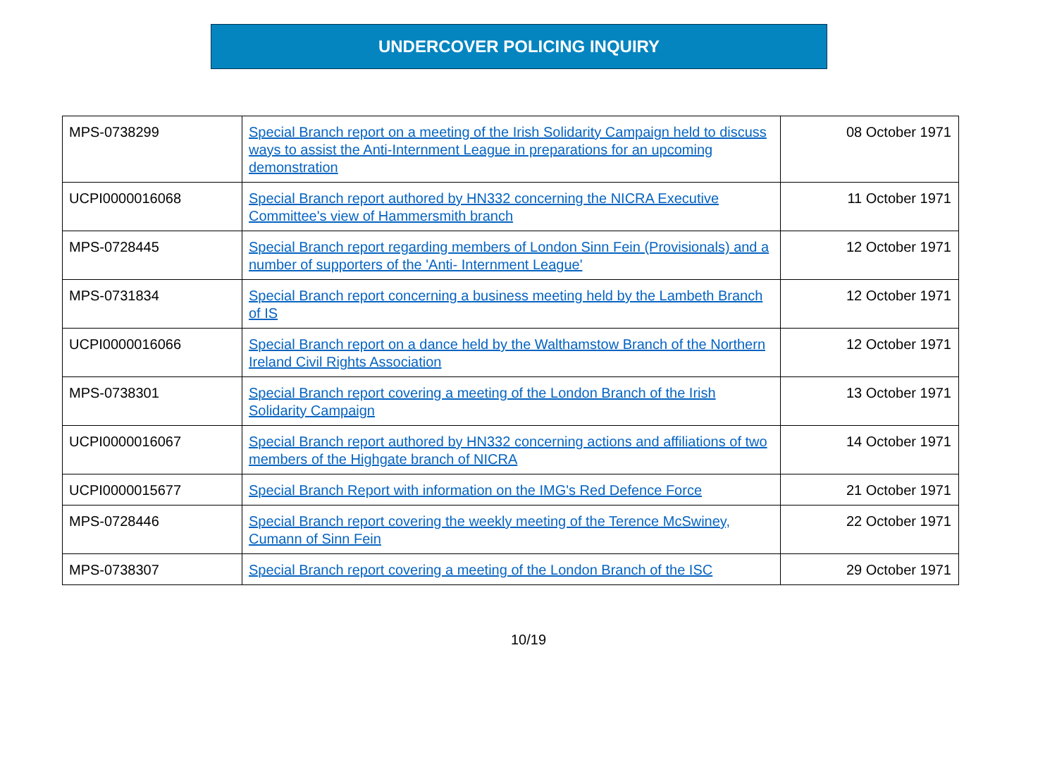UNDERCOVER POLICING INQUIRY
| MPS-0738299 | Special Branch report on a meeting of the Irish Solidarity Campaign held to discuss ways to assist the Anti-Internment League in preparations for an upcoming demonstration | 08 October 1971 |
| UCPI0000016068 | Special Branch report authored by HN332 concerning the NICRA Executive Committee's view of Hammersmith branch | 11 October 1971 |
| MPS-0728445 | Special Branch report regarding members of London Sinn Fein (Provisionals) and a number of supporters of the 'Anti- Internment League' | 12 October 1971 |
| MPS-0731834 | Special Branch report concerning a business meeting held by the Lambeth Branch of IS | 12 October 1971 |
| UCPI0000016066 | Special Branch report on a dance held by the Walthamstow Branch of the Northern Ireland Civil Rights Association | 12 October 1971 |
| MPS-0738301 | Special Branch report covering a meeting of the London Branch of the Irish Solidarity Campaign | 13 October 1971 |
| UCPI0000016067 | Special Branch report authored by HN332 concerning actions and affiliations of two members of the Highgate branch of NICRA | 14 October 1971 |
| UCPI0000015677 | Special Branch Report with information on the IMG's Red Defence Force | 21 October 1971 |
| MPS-0728446 | Special Branch report covering the weekly meeting of the Terence McSwiney, Cumann of Sinn Fein | 22 October 1971 |
| MPS-0738307 | Special Branch report covering a meeting of the London Branch of the ISC | 29 October 1971 |
10/19